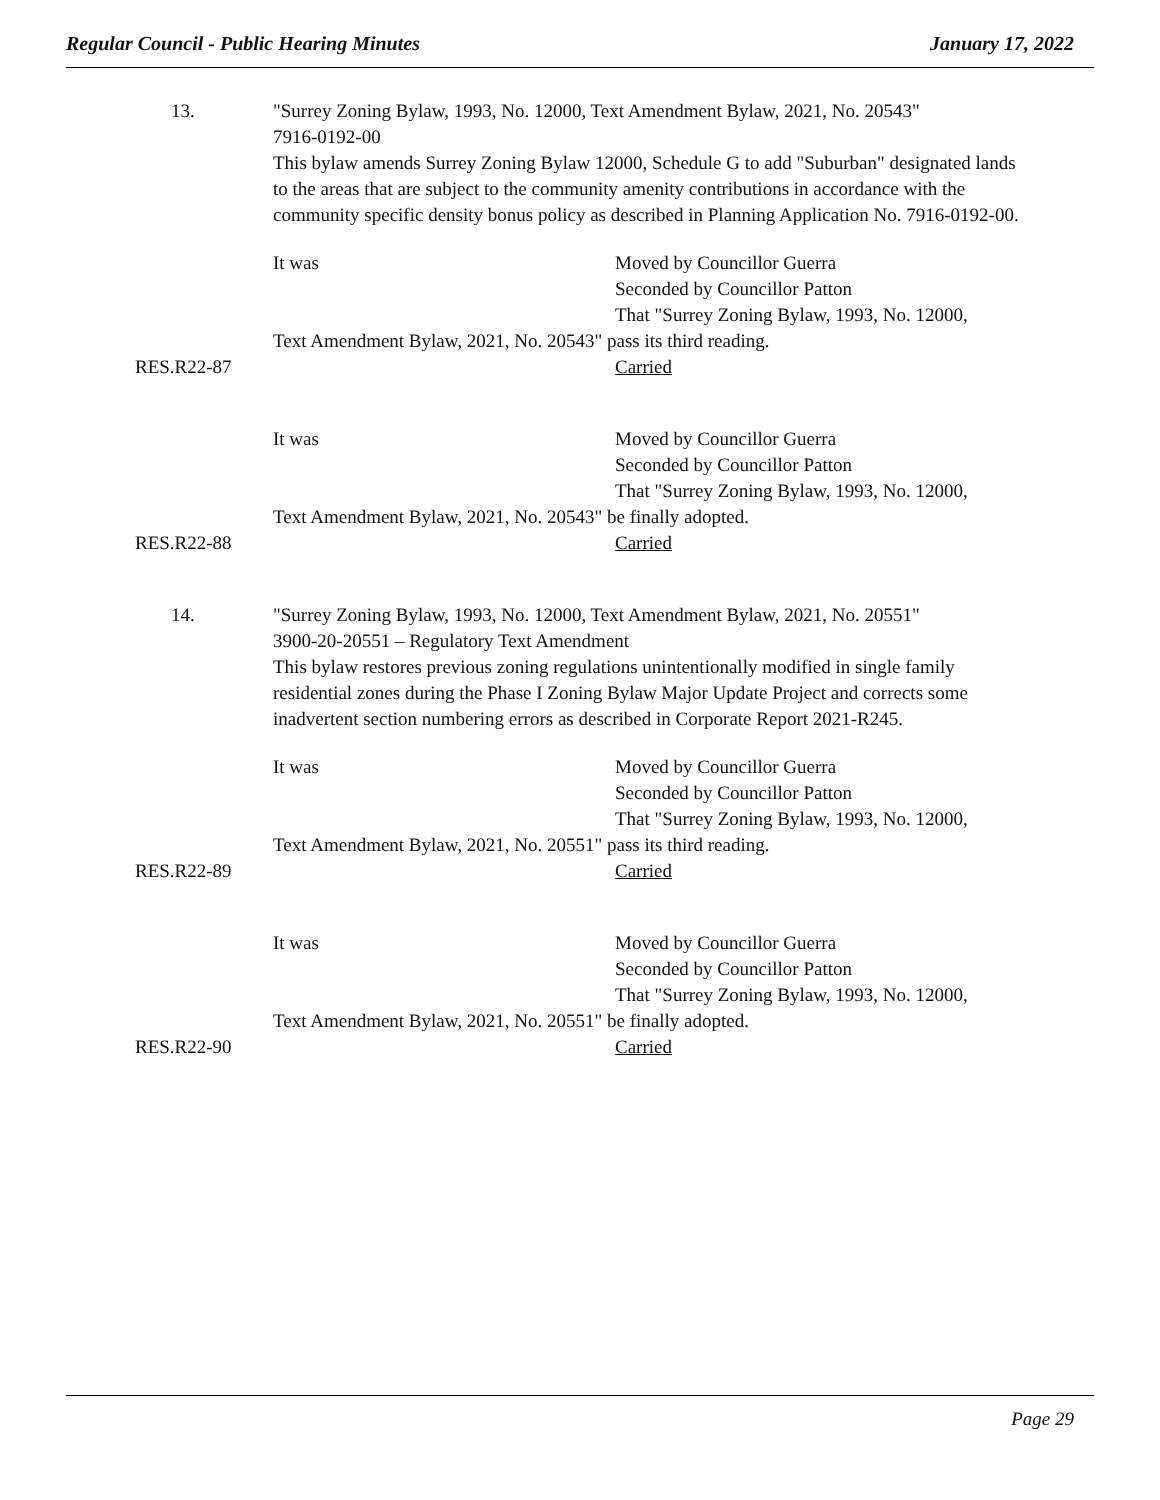Regular Council - Public Hearing Minutes January 17, 2022
13. "Surrey Zoning Bylaw, 1993, No. 12000, Text Amendment Bylaw, 2021, No. 20543"
7916-0192-00
This bylaw amends Surrey Zoning Bylaw 12000, Schedule G to add "Suburban" designated lands to the areas that are subject to the community amenity contributions in accordance with the community specific density bonus policy as described in Planning Application No. 7916-0192-00.
It was Moved by Councillor Guerra
Seconded by Councillor Patton
That "Surrey Zoning Bylaw, 1993, No. 12000,
Text Amendment Bylaw, 2021, No. 20543" pass its third reading.
RES.R22-87 Carried
It was Moved by Councillor Guerra
Seconded by Councillor Patton
That "Surrey Zoning Bylaw, 1993, No. 12000,
Text Amendment Bylaw, 2021, No. 20543" be finally adopted.
RES.R22-88 Carried
14. "Surrey Zoning Bylaw, 1993, No. 12000, Text Amendment Bylaw, 2021, No. 20551"
3900-20-20551 – Regulatory Text Amendment
This bylaw restores previous zoning regulations unintentionally modified in single family residential zones during the Phase I Zoning Bylaw Major Update Project and corrects some inadvertent section numbering errors as described in Corporate Report 2021-R245.
It was Moved by Councillor Guerra
Seconded by Councillor Patton
That "Surrey Zoning Bylaw, 1993, No. 12000,
Text Amendment Bylaw, 2021, No. 20551" pass its third reading.
RES.R22-89 Carried
It was Moved by Councillor Guerra
Seconded by Councillor Patton
That "Surrey Zoning Bylaw, 1993, No. 12000,
Text Amendment Bylaw, 2021, No. 20551" be finally adopted.
RES.R22-90 Carried
Page 29